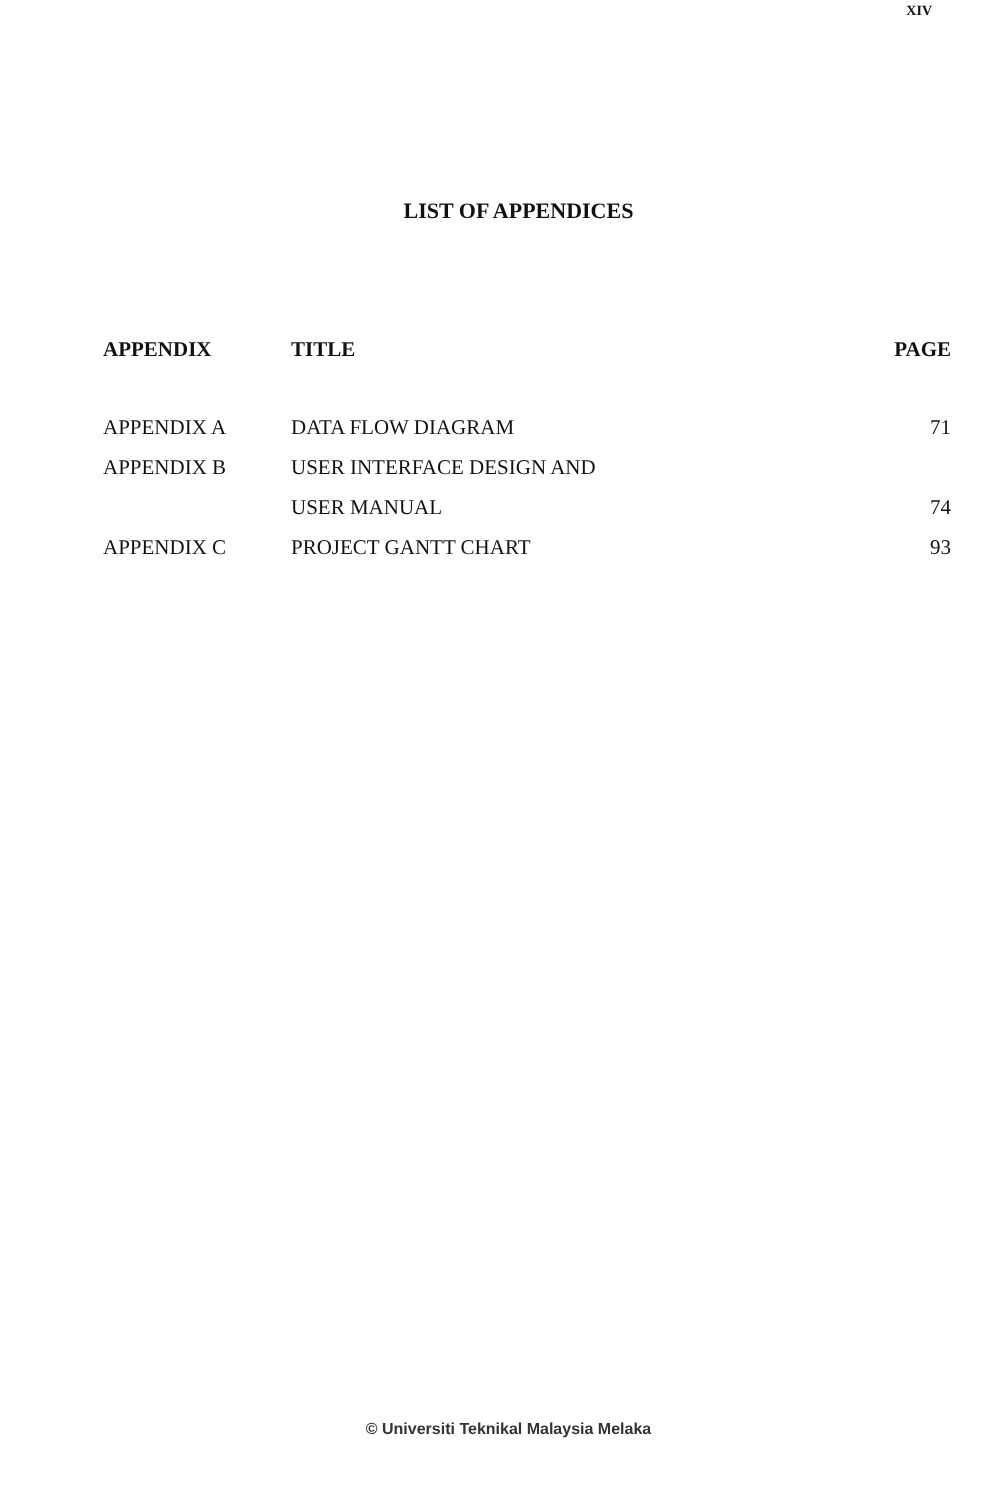XIV
LIST OF APPENDICES
| APPENDIX | TITLE | PAGE |
| --- | --- | --- |
| APPENDIX A | DATA FLOW DIAGRAM | 71 |
| APPENDIX B | USER INTERFACE DESIGN AND | |
| | USER MANUAL | 74 |
| APPENDIX C | PROJECT GANTT CHART | 93 |
© Universiti Teknikal Malaysia Melaka